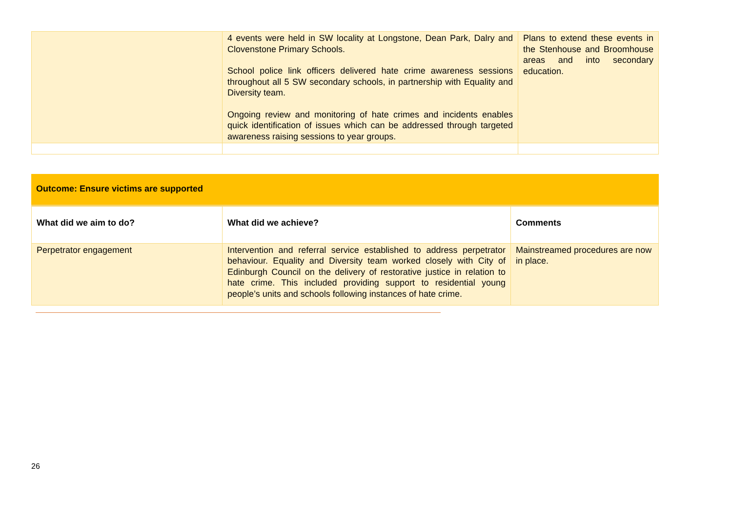| | 4 events were held in SW locality at Longstone, Dean Park, Dalry and Clovenstone Primary Schools. School police link officers delivered hate crime awareness sessions throughout all 5 SW secondary schools, in partnership with Equality and Diversity team. Ongoing review and monitoring of hate crimes and incidents enables quick identification of issues which can be addressed through targeted awareness raising sessions to year groups. | Plans to extend these events in the Stenhouse and Broomhouse areas and into secondary education. |
Outcome: Ensure victims are supported
| What did we aim to do? | What did we achieve? | Comments |
| --- | --- | --- |
| Perpetrator engagement | Intervention and referral service established to address perpetrator behaviour. Equality and Diversity team worked closely with City of Edinburgh Council on the delivery of restorative justice in relation to hate crime. This included providing support to residential young people’s units and schools following instances of hate crime. | Mainstreamed procedures are now in place. |
26